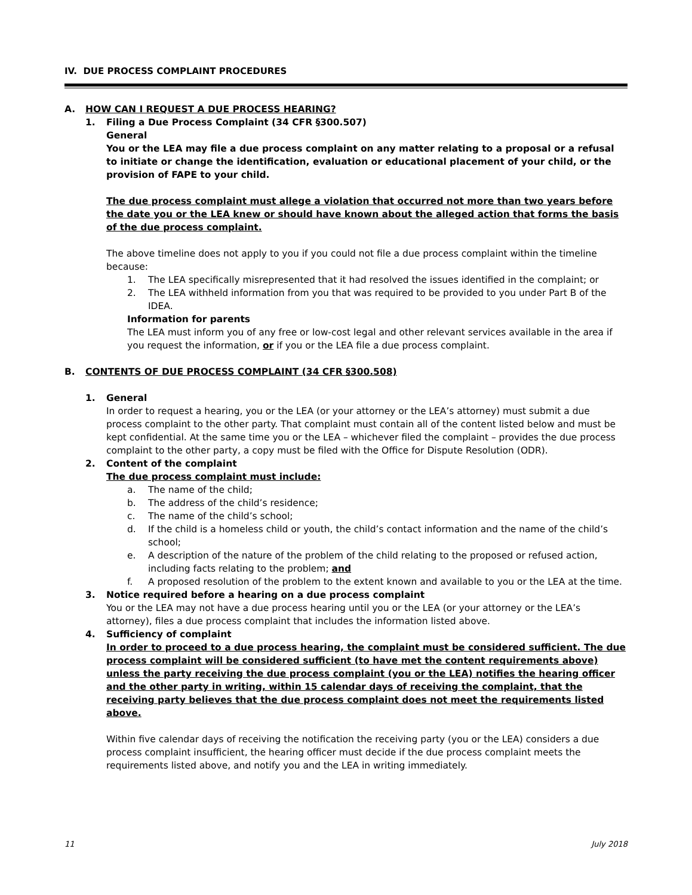IV. DUE PROCESS COMPLAINT PROCEDURES
A. HOW CAN I REQUEST A DUE PROCESS HEARING?
1. Filing a Due Process Complaint (34 CFR §300.507)
General
You or the LEA may file a due process complaint on any matter relating to a proposal or a refusal to initiate or change the identification, evaluation or educational placement of your child, or the provision of FAPE to your child.
The due process complaint must allege a violation that occurred not more than two years before the date you or the LEA knew or should have known about the alleged action that forms the basis of the due process complaint.
The above timeline does not apply to you if you could not file a due process complaint within the timeline because:
1. The LEA specifically misrepresented that it had resolved the issues identified in the complaint; or
2. The LEA withheld information from you that was required to be provided to you under Part B of the IDEA.
Information for parents
The LEA must inform you of any free or low-cost legal and other relevant services available in the area if you request the information, or if you or the LEA file a due process complaint.
B. CONTENTS OF DUE PROCESS COMPLAINT (34 CFR §300.508)
1. General
In order to request a hearing, you or the LEA (or your attorney or the LEA’s attorney) must submit a due process complaint to the other party. That complaint must contain all of the content listed below and must be kept confidential. At the same time you or the LEA – whichever filed the complaint – provides the due process complaint to the other party, a copy must be filed with the Office for Dispute Resolution (ODR).
2. Content of the complaint
The due process complaint must include:
a. The name of the child;
b. The address of the child’s residence;
c. The name of the child’s school;
d. If the child is a homeless child or youth, the child’s contact information and the name of the child’s school;
e. A description of the nature of the problem of the child relating to the proposed or refused action, including facts relating to the problem; and
f. A proposed resolution of the problem to the extent known and available to you or the LEA at the time.
3. Notice required before a hearing on a due process complaint
You or the LEA may not have a due process hearing until you or the LEA (or your attorney or the LEA’s attorney), files a due process complaint that includes the information listed above.
4. Sufficiency of complaint
In order to proceed to a due process hearing, the complaint must be considered sufficient. The due process complaint will be considered sufficient (to have met the content requirements above) unless the party receiving the due process complaint (you or the LEA) notifies the hearing officer and the other party in writing, within 15 calendar days of receiving the complaint, that the receiving party believes that the due process complaint does not meet the requirements listed above.
Within five calendar days of receiving the notification the receiving party (you or the LEA) considers a due process complaint insufficient, the hearing officer must decide if the due process complaint meets the requirements listed above, and notify you and the LEA in writing immediately.
11 July 2018